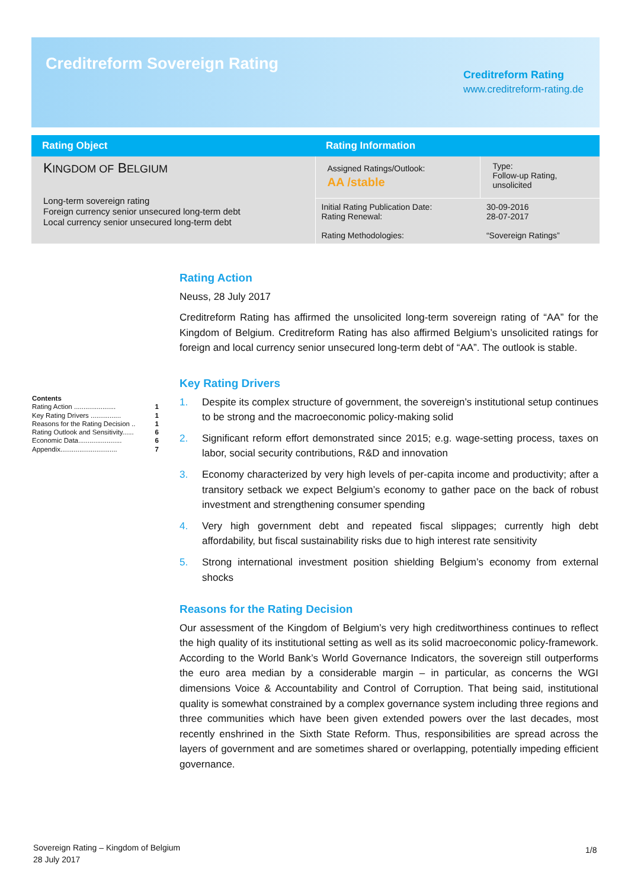Creditreform Sovereign Rating
Creditreform Rating
www.creditreform-rating.de
| Rating Object | Rating Information | |
| --- | --- | --- |
| K INGDOM OF B ELGIUM Long-term sovereign rating Foreign currency senior unsecured long-term debt Local currency senior unsecured long-term debt | Assigned Ratings/Outlook: AA /stable | Type: Follow-up Rating, unsolicited |
| | Initial Rating Publication Date: Rating Renewal: Rating Methodologies: | 30-09-2016 28-07-2017 “Sovereign Ratings” |
Contents
Rating Action ...................... 1
Key Rating Drivers ................ 1
Reasons for the Rating Decision .. 1
Rating Outlook and Sensitivity...... 6
Economic Data....................... 6
Appendix.............................. 7
Rating Action
Neuss, 28 July 2017
Creditreform Rating has affirmed the unsolicited long-term sovereign rating of “AA” for the Kingdom of Belgium. Creditreform Rating has also affirmed Belgium’s unsolicited ratings for foreign and local currency senior unsecured long-term debt of “AA”. The outlook is stable.
Key Rating Drivers
1. Despite its complex structure of government, the sovereign’s institutional setup continues to be strong and the macroeconomic policy-making solid
2. Significant reform effort demonstrated since 2015; e.g. wage-setting process, taxes on labor, social security contributions, R&D and innovation
3. Economy characterized by very high levels of per-capita income and productivity; after a transitory setback we expect Belgium’s economy to gather pace on the back of robust investment and strengthening consumer spending
4. Very high government debt and repeated fiscal slippages; currently high debt affordability, but fiscal sustainability risks due to high interest rate sensitivity
5. Strong international investment position shielding Belgium’s economy from external shocks
Reasons for the Rating Decision
Our assessment of the Kingdom of Belgium’s very high creditworthiness continues to reflect the high quality of its institutional setting as well as its solid macroeconomic policy-framework. According to the World Bank’s World Governance Indicators, the sovereign still outperforms the euro area median by a considerable margin – in particular, as concerns the WGI dimensions Voice & Accountability and Control of Corruption. That being said, institutional quality is somewhat constrained by a complex governance system including three regions and three communities which have been given extended powers over the last decades, most recently enshrined in the Sixth State Reform. Thus, responsibilities are spread across the layers of government and are sometimes shared or overlapping, potentially impeding efficient governance.
Sovereign Rating – Kingdom of Belgium
28 July 2017
1/8